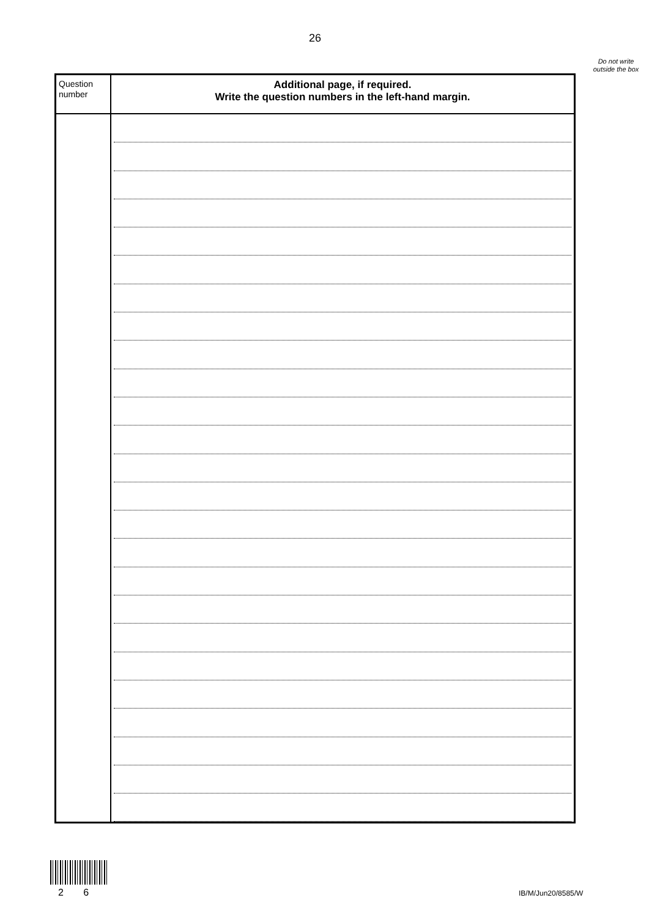26
Do not write outside the box
| Question number | Additional page, if required. Write the question numbers in the left-hand margin. |
| --- | --- |
2 6 IB/M/Jun20/8585/W